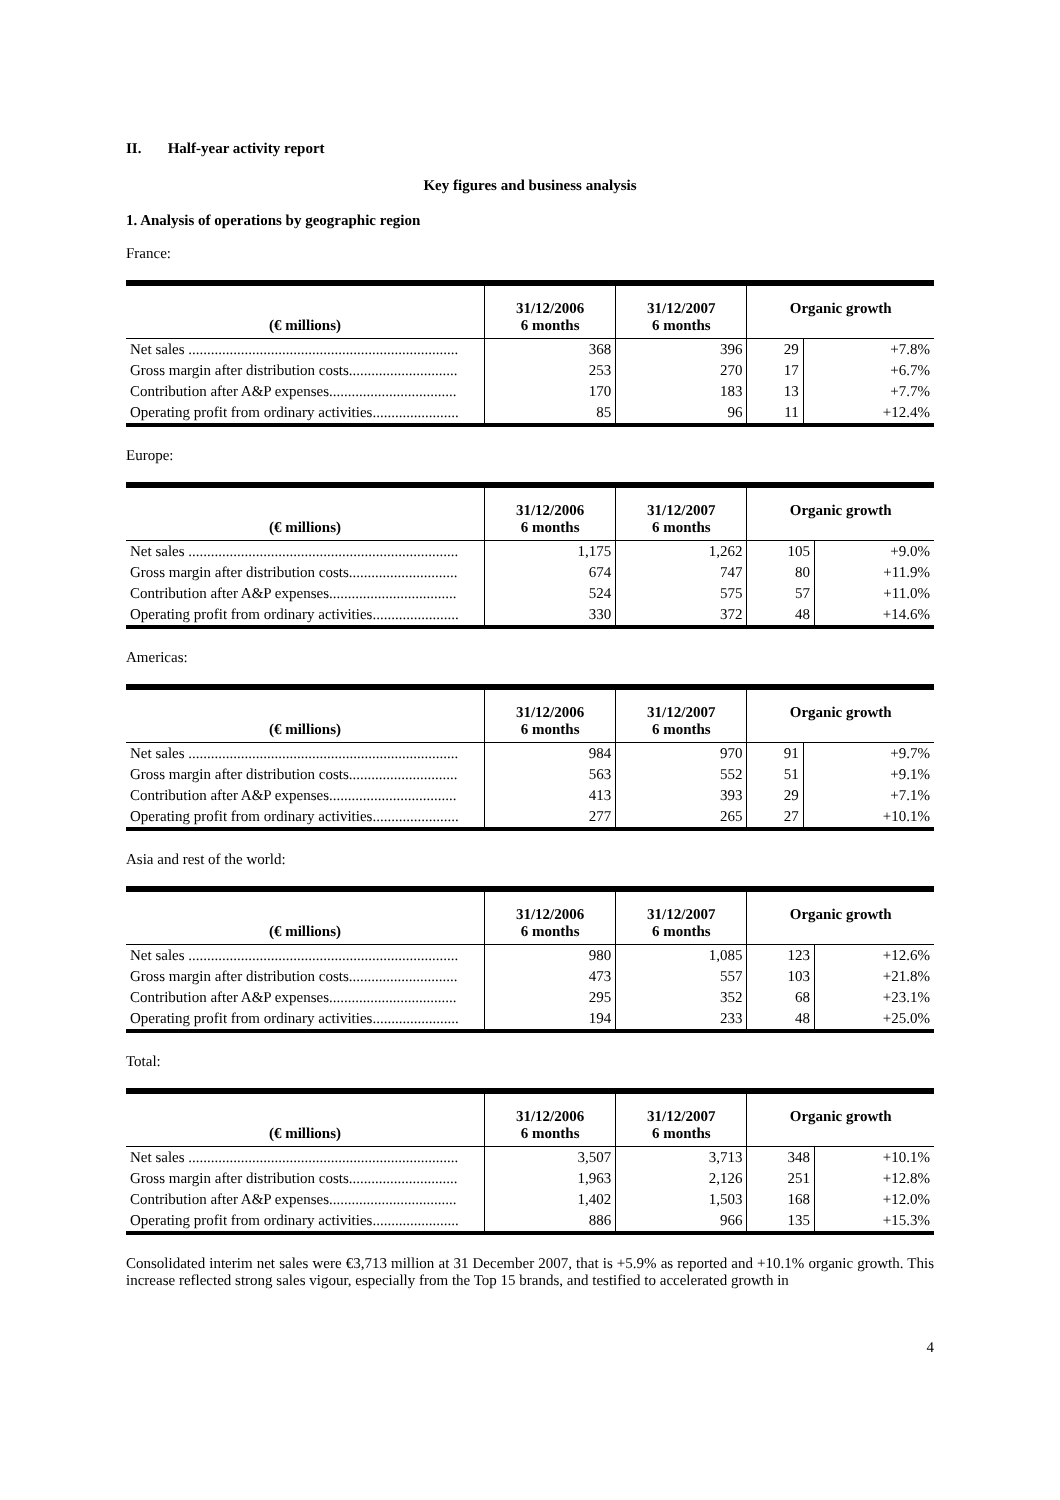II. Half-year activity report
Key figures and business analysis
1. Analysis of operations by geographic region
France:
| (€ millions) | 31/12/2006 6 months | 31/12/2007 6 months | Organic growth | |
| --- | --- | --- | --- | --- |
| Net sales ........................................................................ | 368 | 396 | 29 | +7.8% |
| Gross margin after distribution costs............................. | 253 | 270 | 17 | +6.7% |
| Contribution after A&P expenses.................................. | 170 | 183 | 13 | +7.7% |
| Operating profit from ordinary activities....................... | 85 | 96 | 11 | +12.4% |
Europe:
| (€ millions) | 31/12/2006 6 months | 31/12/2007 6 months | Organic growth | |
| --- | --- | --- | --- | --- |
| Net sales ........................................................................ | 1,175 | 1,262 | 105 | +9.0% |
| Gross margin after distribution costs............................. | 674 | 747 | 80 | +11.9% |
| Contribution after A&P expenses.................................. | 524 | 575 | 57 | +11.0% |
| Operating profit from ordinary activities....................... | 330 | 372 | 48 | +14.6% |
Americas:
| (€ millions) | 31/12/2006 6 months | 31/12/2007 6 months | Organic growth | |
| --- | --- | --- | --- | --- |
| Net sales ........................................................................ | 984 | 970 | 91 | +9.7% |
| Gross margin after distribution costs............................. | 563 | 552 | 51 | +9.1% |
| Contribution after A&P expenses.................................. | 413 | 393 | 29 | +7.1% |
| Operating profit from ordinary activities....................... | 277 | 265 | 27 | +10.1% |
Asia and rest of the world:
| (€ millions) | 31/12/2006 6 months | 31/12/2007 6 months | Organic growth | |
| --- | --- | --- | --- | --- |
| Net sales ........................................................................ | 980 | 1,085 | 123 | +12.6% |
| Gross margin after distribution costs............................. | 473 | 557 | 103 | +21.8% |
| Contribution after A&P expenses.................................. | 295 | 352 | 68 | +23.1% |
| Operating profit from ordinary activities....................... | 194 | 233 | 48 | +25.0% |
Total:
| (€ millions) | 31/12/2006 6 months | 31/12/2007 6 months | Organic growth | |
| --- | --- | --- | --- | --- |
| Net sales ........................................................................ | 3,507 | 3,713 | 348 | +10.1% |
| Gross margin after distribution costs............................. | 1,963 | 2,126 | 251 | +12.8% |
| Contribution after A&P expenses.................................. | 1,402 | 1,503 | 168 | +12.0% |
| Operating profit from ordinary activities....................... | 886 | 966 | 135 | +15.3% |
Consolidated interim net sales were €3,713 million at 31 December 2007, that is +5.9% as reported and +10.1% organic growth. This increase reflected strong sales vigour, especially from the Top 15 brands, and testified to accelerated growth in
4